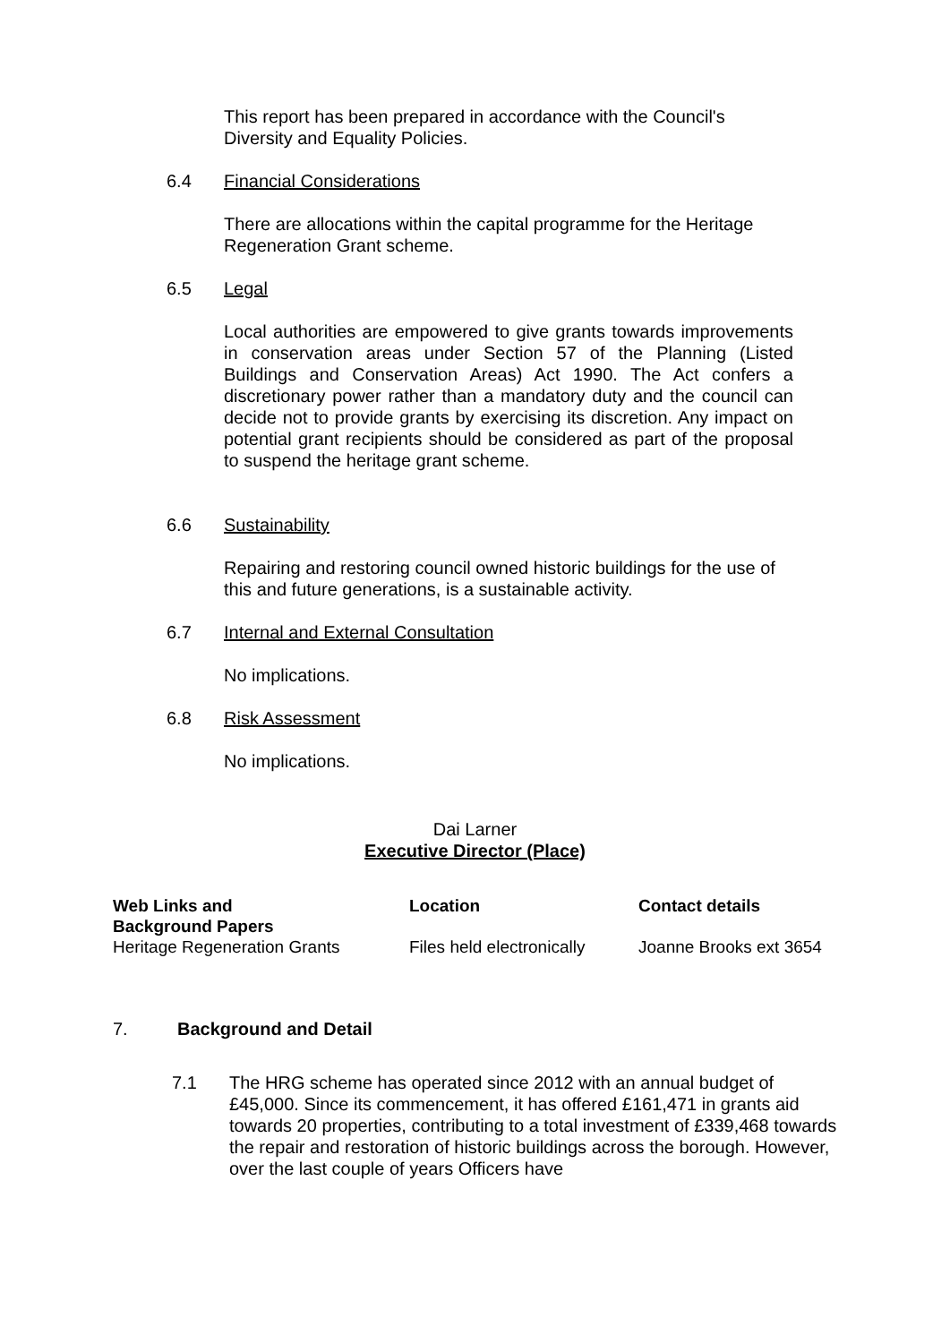This report has been prepared in accordance with the Council's Diversity and Equality Policies.
6.4 Financial Considerations
There are allocations within the capital programme for the Heritage Regeneration Grant scheme.
6.5 Legal
Local authorities are empowered to give grants towards improvements in conservation areas under Section 57 of the Planning (Listed Buildings and Conservation Areas) Act 1990. The Act confers a discretionary power rather than a mandatory duty and the council can decide not to provide grants by exercising its discretion. Any impact on potential grant recipients should be considered as part of the proposal to suspend the heritage grant scheme.
6.6 Sustainability
Repairing and restoring council owned historic buildings for the use of this and future generations, is a sustainable activity.
6.7 Internal and External Consultation
No implications.
6.8 Risk Assessment
No implications.
Dai Larner
Executive Director (Place)
| Web Links and Background Papers | Location | Contact details |
| --- | --- | --- |
| Heritage Regeneration Grants | Files held electronically | Joanne Brooks ext 3654 |
7. Background and Detail
7.1 The HRG scheme has operated since 2012 with an annual budget of £45,000. Since its commencement, it has offered £161,471 in grants aid towards 20 properties, contributing to a total investment of £339,468 towards the repair and restoration of historic buildings across the borough. However, over the last couple of years Officers have